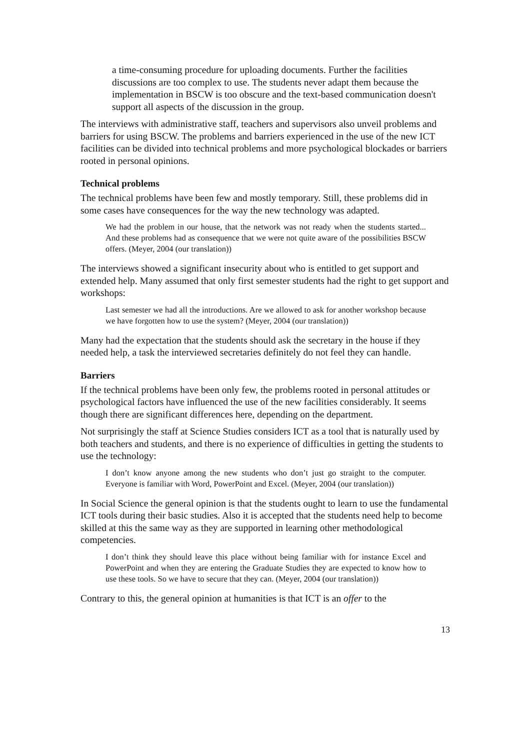a time-consuming procedure for uploading documents. Further the facilities discussions are too complex to use. The students never adapt them because the implementation in BSCW is too obscure and the text-based communication doesn't support all aspects of the discussion in the group.
The interviews with administrative staff, teachers and supervisors also unveil problems and barriers for using BSCW. The problems and barriers experienced in the use of the new ICT facilities can be divided into technical problems and more psychological blockades or barriers rooted in personal opinions.
Technical problems
The technical problems have been few and mostly temporary. Still, these problems did in some cases have consequences for the way the new technology was adapted.
We had the problem in our house, that the network was not ready when the students started... And these problems had as consequence that we were not quite aware of the possibilities BSCW offers. (Meyer, 2004 (our translation))
The interviews showed a significant insecurity about who is entitled to get support and extended help. Many assumed that only first semester students had the right to get support and workshops:
Last semester we had all the introductions. Are we allowed to ask for another workshop because we have forgotten how to use the system? (Meyer, 2004 (our translation))
Many had the expectation that the students should ask the secretary in the house if they needed help, a task the interviewed secretaries definitely do not feel they can handle.
Barriers
If the technical problems have been only few, the problems rooted in personal attitudes or psychological factors have influenced the use of the new facilities considerably. It seems though there are significant differences here, depending on the department.
Not surprisingly the staff at Science Studies considers ICT as a tool that is naturally used by both teachers and students, and there is no experience of difficulties in getting the students to use the technology:
I don’t know anyone among the new students who don’t just go straight to the computer. Everyone is familiar with Word, PowerPoint and Excel. (Meyer, 2004 (our translation))
In Social Science the general opinion is that the students ought to learn to use the fundamental ICT tools during their basic studies. Also it is accepted that the students need help to become skilled at this the same way as they are supported in learning other methodological competencies.
I don’t think they should leave this place without being familiar with for instance Excel and PowerPoint and when they are entering the Graduate Studies they are expected to know how to use these tools. So we have to secure that they can. (Meyer, 2004 (our translation))
Contrary to this, the general opinion at humanities is that ICT is an offer to the
13